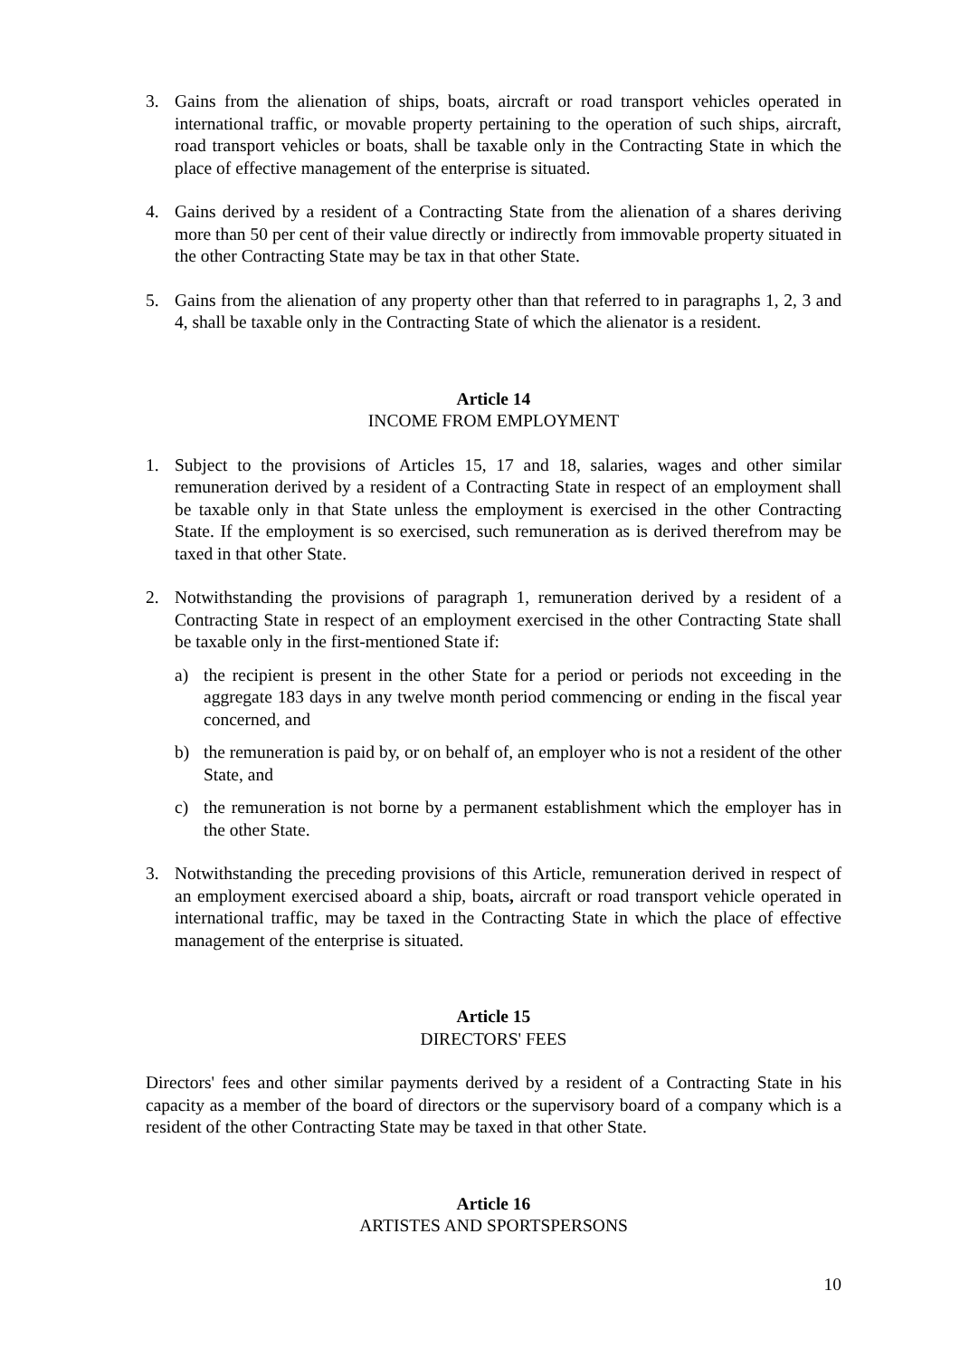3. Gains from the alienation of ships, boats, aircraft or road transport vehicles operated in international traffic, or movable property pertaining to the operation of such ships, aircraft, road transport vehicles or boats, shall be taxable only in the Contracting State in which the place of effective management of the enterprise is situated.
4. Gains derived by a resident of a Contracting State from the alienation of a shares deriving more than 50 per cent of their value directly or indirectly from immovable property situated in the other Contracting State may be tax in that other State.
5. Gains from the alienation of any property other than that referred to in paragraphs 1, 2, 3 and 4, shall be taxable only in the Contracting State of which the alienator is a resident.
Article 14
INCOME FROM EMPLOYMENT
1. Subject to the provisions of Articles 15, 17 and 18, salaries, wages and other similar remuneration derived by a resident of a Contracting State in respect of an employment shall be taxable only in that State unless the employment is exercised in the other Contracting State. If the employment is so exercised, such remuneration as is derived therefrom may be taxed in that other State.
2. Notwithstanding the provisions of paragraph 1, remuneration derived by a resident of a Contracting State in respect of an employment exercised in the other Contracting State shall be taxable only in the first-mentioned State if:
a) the recipient is present in the other State for a period or periods not exceeding in the aggregate 183 days in any twelve month period commencing or ending in the fiscal year concerned, and
b) the remuneration is paid by, or on behalf of, an employer who is not a resident of the other State, and
c) the remuneration is not borne by a permanent establishment which the employer has in the other State.
3. Notwithstanding the preceding provisions of this Article, remuneration derived in respect of an employment exercised aboard a ship, boats, aircraft or road transport vehicle operated in international traffic, may be taxed in the Contracting State in which the place of effective management of the enterprise is situated.
Article 15
DIRECTORS' FEES
Directors' fees and other similar payments derived by a resident of a Contracting State in his capacity as a member of the board of directors or the supervisory board of a company which is a resident of the other Contracting State may be taxed in that other State.
Article 16
ARTISTES AND SPORTSPERSONS
10